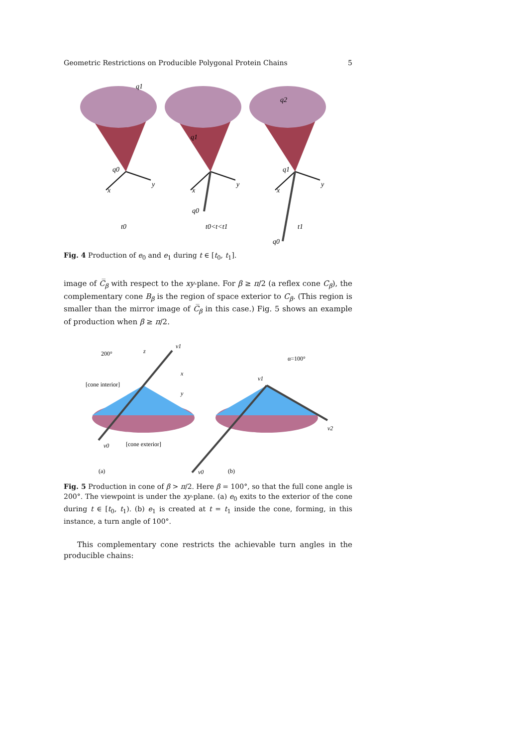Geometric Restrictions on Producible Polygonal Protein Chains 5
x
y
q0
q1
t0
q1
q0
t0<t<t1
q2
q1
q0
t1
Fig. 4 Production of e<sub>0</sub> and e<sub>1</sub> during t ∈ [t<sub>0</sub>, t<sub>1</sub>].
image of C̅<sub>β</sub> with respect to the xy-plane. For β ≥ π/2 (a reflex cone C<sub>β</sub>), the complementary cone B<sub>β</sub> is the region of space exterior to C<sub>β</sub>. (This region is smaller than the mirror image of C̅<sub>β</sub> in this case.) Fig. 5 shows an example of production when β ≥ π/2.
200°
z
v1
x
y
[cone interior]
v0
[cone exterior]
(a)
α=100°
v1
v2
v0
(b)
Fig. 5 Production in cone of β > π/2. Here β = 100°, so that the full cone angle is 200°. The viewpoint is under the xy-plane. (a) e<sub>0</sub> exits to the exterior of the cone during t ∈ [t<sub>0</sub>, t<sub>1</sub>). (b) e<sub>1</sub> is created at t = t<sub>1</sub> inside the cone, forming, in this instance, a turn angle of 100°.
This complementary cone restricts the achievable turn angles in the producible chains: